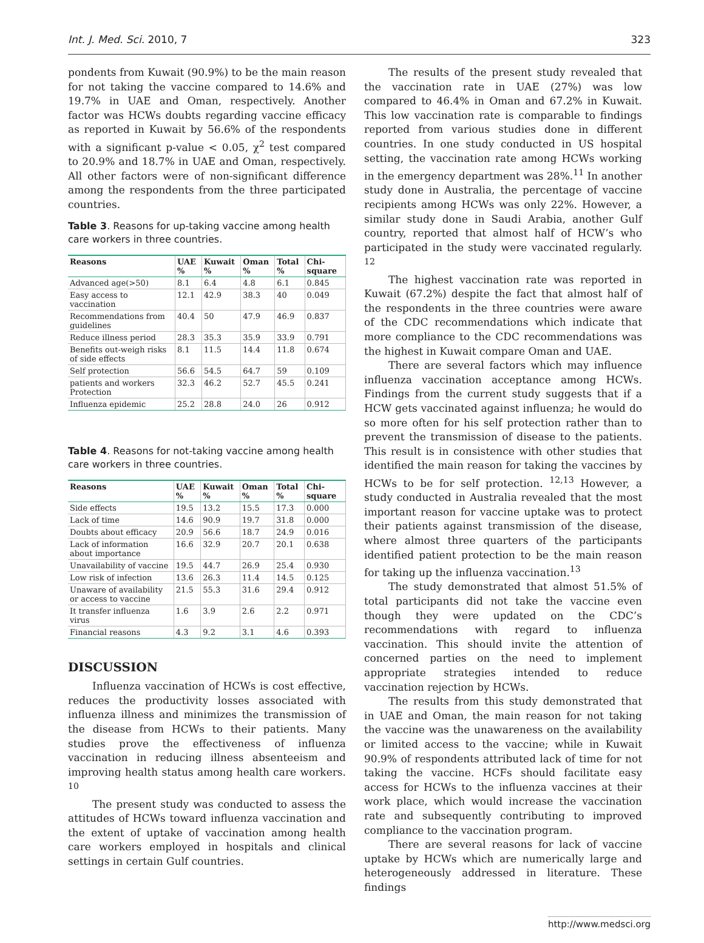Int. J. Med. Sci. 2010, 7 323
pondents from Kuwait (90.9%) to be the main reason for not taking the vaccine compared to 14.6% and 19.7% in UAE and Oman, respectively. Another factor was HCWs doubts regarding vaccine efficacy as reported in Kuwait by 56.6% of the respondents with a significant p-value < 0.05, χ<sup>2</sup> test compared to 20.9% and 18.7% in UAE and Oman, respectively. All other factors were of non-significant difference among the respondents from the three participated countries.
Table 3. Reasons for up-taking vaccine among health care workers in three countries.
| Reasons | UAE % | Kuwait % | Oman % | Total % | Chi-square |
| --- | --- | --- | --- | --- | --- |
| Advanced age(>50) | 8.1 | 6.4 | 4.8 | 6.1 | 0.845 |
| Easy access to vaccination | 12.1 | 42.9 | 38.3 | 40 | 0.049 |
| Recommendations from guidelines | 40.4 | 50 | 47.9 | 46.9 | 0.837 |
| Reduce illness period | 28.3 | 35.3 | 35.9 | 33.9 | 0.791 |
| Benefits out-weigh risks of side effects | 8.1 | 11.5 | 14.4 | 11.8 | 0.674 |
| Self protection | 56.6 | 54.5 | 64.7 | 59 | 0.109 |
| patients and workers Protection | 32.3 | 46.2 | 52.7 | 45.5 | 0.241 |
| Influenza epidemic | 25.2 | 28.8 | 24.0 | 26 | 0.912 |
Table 4. Reasons for not-taking vaccine among health care workers in three countries.
| Reasons | UAE % | Kuwait % | Oman % | Total % | Chi-square |
| --- | --- | --- | --- | --- | --- |
| Side effects | 19.5 | 13.2 | 15.5 | 17.3 | 0.000 |
| Lack of time | 14.6 | 90.9 | 19.7 | 31.8 | 0.000 |
| Doubts about efficacy | 20.9 | 56.6 | 18.7 | 24.9 | 0.016 |
| Lack of information about importance | 16.6 | 32.9 | 20.7 | 20.1 | 0.638 |
| Unavailability of vaccine | 19.5 | 44.7 | 26.9 | 25.4 | 0.930 |
| Low risk of infection | 13.6 | 26.3 | 11.4 | 14.5 | 0.125 |
| Unaware of availability or access to vaccine | 21.5 | 55.3 | 31.6 | 29.4 | 0.912 |
| It transfer influenza virus | 1.6 | 3.9 | 2.6 | 2.2 | 0.971 |
| Financial reasons | 4.3 | 9.2 | 3.1 | 4.6 | 0.393 |
DISCUSSION
Influenza vaccination of HCWs is cost effective, reduces the productivity losses associated with influenza illness and minimizes the transmission of the disease from HCWs to their patients. Many studies prove the effectiveness of influenza vaccination in reducing illness absenteeism and improving health status among health care workers. <sup>10</sup>
The present study was conducted to assess the attitudes of HCWs toward influenza vaccination and the extent of uptake of vaccination among health care workers employed in hospitals and clinical settings in certain Gulf countries.
The results of the present study revealed that the vaccination rate in UAE (27%) was low compared to 46.4% in Oman and 67.2% in Kuwait. This low vaccination rate is comparable to findings reported from various studies done in different countries. In one study conducted in US hospital setting, the vaccination rate among HCWs working in the emergency department was 28%.<sup>11</sup> In another study done in Australia, the percentage of vaccine recipients among HCWs was only 22%. However, a similar study done in Saudi Arabia, another Gulf country, reported that almost half of HCW’s who participated in the study were vaccinated regularly. <sup>12</sup>
The highest vaccination rate was reported in Kuwait (67.2%) despite the fact that almost half of the respondents in the three countries were aware of the CDC recommendations which indicate that more compliance to the CDC recommendations was the highest in Kuwait compare Oman and UAE.
There are several factors which may influence influenza vaccination acceptance among HCWs. Findings from the current study suggests that if a HCW gets vaccinated against influenza; he would do so more often for his self protection rather than to prevent the transmission of disease to the patients. This result is in consistence with other studies that identified the main reason for taking the vaccines by HCWs to be for self protection. <sup>12,13</sup> However, a study conducted in Australia revealed that the most important reason for vaccine uptake was to protect their patients against transmission of the disease, where almost three quarters of the participants identified patient protection to be the main reason for taking up the influenza vaccination.<sup>13</sup>
The study demonstrated that almost 51.5% of total participants did not take the vaccine even though they were updated on the CDC’s recommendations with regard to influenza vaccination. This should invite the attention of concerned parties on the need to implement appropriate strategies intended to reduce vaccination rejection by HCWs.
The results from this study demonstrated that in UAE and Oman, the main reason for not taking the vaccine was the unawareness on the availability or limited access to the vaccine; while in Kuwait 90.9% of respondents attributed lack of time for not taking the vaccine. HCFs should facilitate easy access for HCWs to the influenza vaccines at their work place, which would increase the vaccination rate and subsequently contributing to improved compliance to the vaccination program.
There are several reasons for lack of vaccine uptake by HCWs which are numerically large and heterogeneously addressed in literature. These findings
http://www.medsci.org